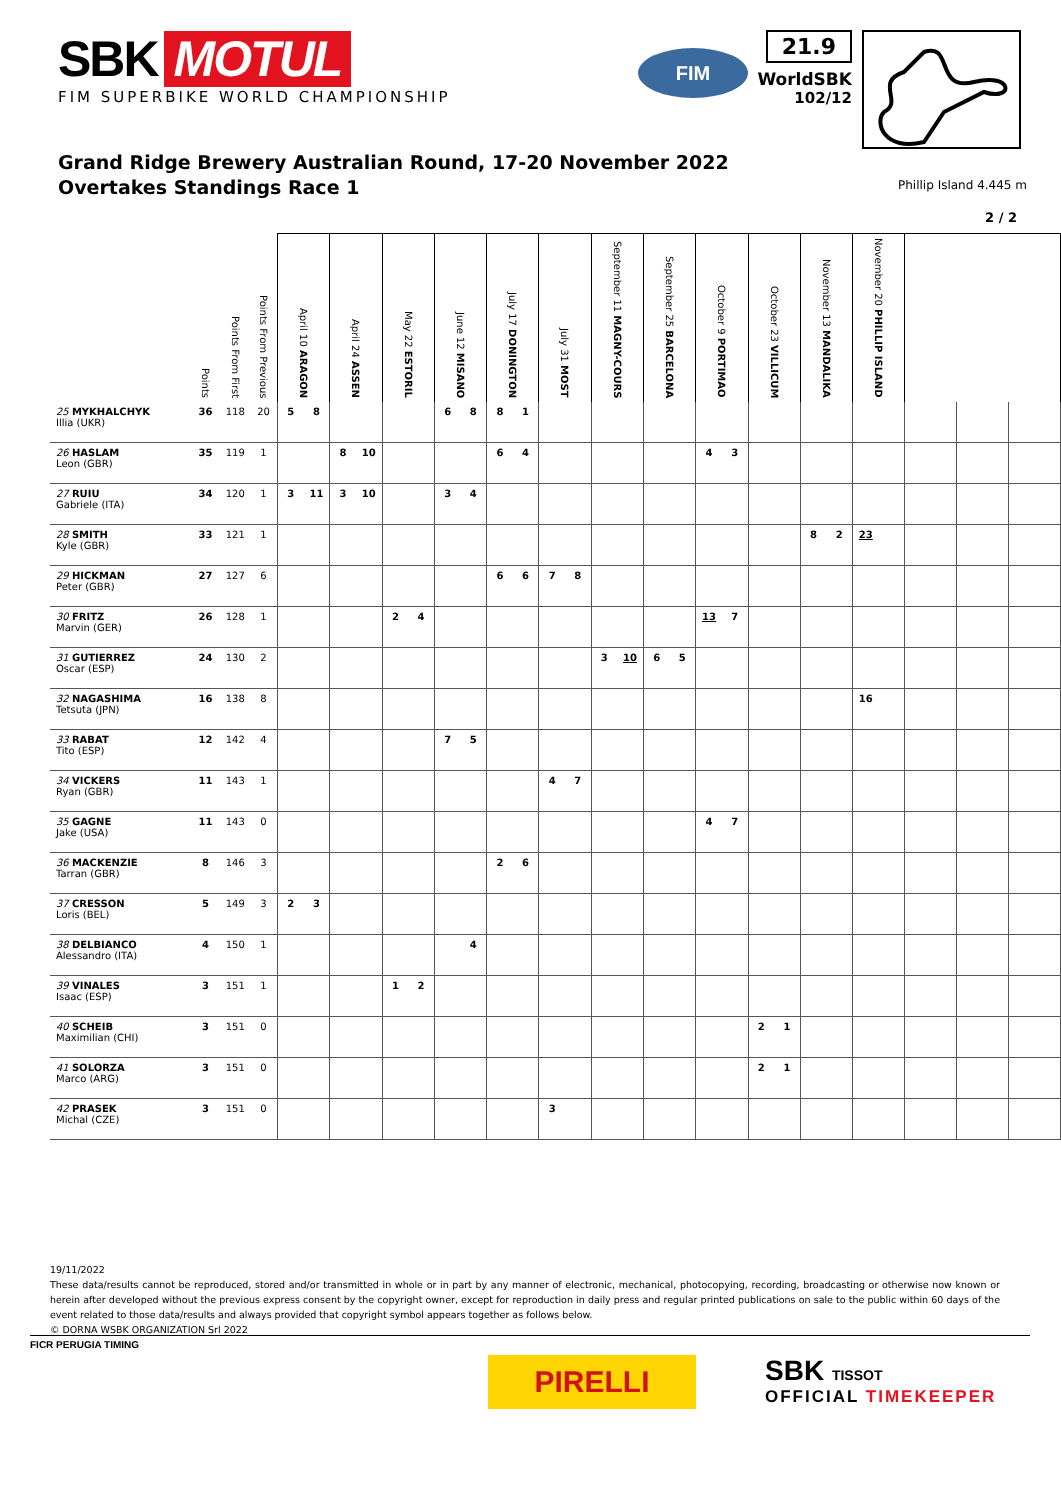SBK MOTUL
FIM SUPERBIKE WORLD CHAMPIONSHIP
FIM
21.9
WorldSBK
102/12
Grand Ridge Brewery Australian Round, 17-20 November 2022
Overtakes Standings Race 1
Phillip Island 4.445 m
2 / 2
| | Points | Points From First | Points From Previous | April 10 ARAGON | | April 24 ASSEN | | May 22 ESTORIL | | June 12 MISANO | | July 17 DONINGTON | | July 31 MOST | | September 11 MAGNY-COURS | | September 25 BARCELONA | | October 9 PORTIMAO | | October 23 VILLICUM | | November 13 MANDALIKA | | November 20 PHILLIP ISLAND | | | | |
| --- | --- | --- | --- | --- | --- | --- | --- | --- | --- | --- | --- | --- | --- | --- | --- | --- | --- | --- | --- | --- | --- | --- | --- | --- | --- | --- | --- | --- | --- | --- |
| 25 MYKHALCHYK Illia (UKR) | 36 | 118 | 20 | 5 | 8 | | | | | 6 | 8 | 8 | 1 | | | | | | | | | | | | | | | | | |
| 26 HASLAM Leon (GBR) | 35 | 119 | 1 | | | 8 | 10 | | | | | 6 | 4 | | | | | | | 4 | 3 | | | | | | | | | |
| 27 RUIU Gabriele (ITA) | 34 | 120 | 1 | 3 | 11 | 3 | 10 | | | 3 | 4 | | | | | | | | | | | | | | | | | | | |
| 28 SMITH Kyle (GBR) | 33 | 121 | 1 | | | | | | | | | | | | | | | | | | | | | 8 | 2 | 23 | | | | |
| 29 HICKMAN Peter (GBR) | 27 | 127 | 6 | | | | | | | | | 6 | 6 | 7 | 8 | | | | | | | | | | | | | | | |
| 30 FRITZ Marvin (GER) | 26 | 128 | 1 | | | | | 2 | 4 | | | | | | | | | | | 13 | 7 | | | | | | | | | |
| 31 GUTIERREZ Oscar (ESP) | 24 | 130 | 2 | | | | | | | | | | | | | 3 | 10 | 6 | 5 | | | | | | | | | | | |
| 32 NAGASHIMA Tetsuta (JPN) | 16 | 138 | 8 | | | | | | | | | | | | | | | | | | | | | | | 16 | | | | |
| 33 RABAT Tito (ESP) | 12 | 142 | 4 | | | | | | | 7 | 5 | | | | | | | | | | | | | | | | | | | |
| 34 VICKERS Ryan (GBR) | 11 | 143 | 1 | | | | | | | | | | | 4 | 7 | | | | | | | | | | | | | | | |
| 35 GAGNE Jake (USA) | 11 | 143 | 0 | | | | | | | | | | | | | | | | | 4 | 7 | | | | | | | | | |
| 36 MACKENZIE Tarran (GBR) | 8 | 146 | 3 | | | | | | | | | 2 | 6 | | | | | | | | | | | | | | | | | |
| 37 CRESSON Loris (BEL) | 5 | 149 | 3 | 2 | 3 | | | | | | | | | | | | | | | | | | | | | | | | | |
| 38 DELBIANCO Alessandro (ITA) | 4 | 150 | 1 | | | | | | | | 4 | | | | | | | | | | | | | | | | | | | |
| 39 VINALES Isaac (ESP) | 3 | 151 | 1 | | | | | 1 | 2 | | | | | | | | | | | | | | | | | | | | | |
| 40 SCHEIB Maximilian (CHI) | 3 | 151 | 0 | | | | | | | | | | | | | | | | | | | 2 | 1 | | | | | | | |
| 41 SOLORZA Marco (ARG) | 3 | 151 | 0 | | | | | | | | | | | | | | | | | | | 2 | 1 | | | | | | | |
| 42 PRASEK Michal (CZE) | 3 | 151 | 0 | | | | | | | | | | | 3 | | | | | | | | | | | | | | | | |
19/11/2022
These data/results cannot be reproduced, stored and/or transmitted in whole or in part by any manner of electronic, mechanical, photocopying, recording, broadcasting or otherwise now known or herein after developed without the previous express consent by the copyright owner, except for reproduction in daily press and regular printed publications on sale to the public within 60 days of the event related to those data/results and always provided that copyright symbol appears together as follows below.
© DORNA WSBK ORGANIZATION Srl 2022
FICR PERUGIA TIMING
PIRELLI
SBK TISSOT
OFFICIAL TIMEKEEPER